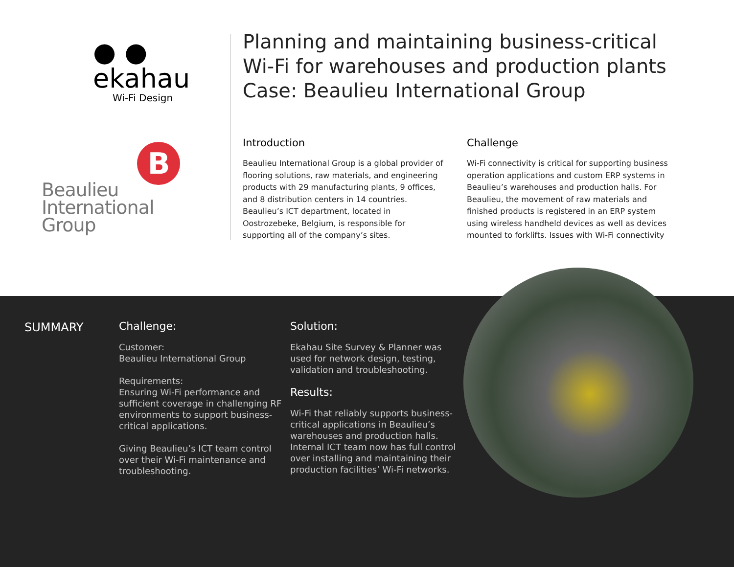● ● ekahau
Wi-Fi Design
B
Beaulieu
International
Group
Planning and maintaining business-critical
Wi-Fi for warehouses and production plants
Case: Beaulieu International Group
Introduction
Beaulieu International Group is a global provider of flooring solutions, raw materials, and engineering products with 29 manufacturing plants, 9 offices, and 8 distribution centers in 14 countries. Beaulieu’s ICT department, located in Oostrozebeke, Belgium, is responsible for supporting all of the company’s sites.
Challenge
Wi-Fi connectivity is critical for supporting business operation applications and custom ERP systems in Beaulieu’s warehouses and production halls. For Beaulieu, the movement of raw materials and finished products is registered in an ERP system using wireless handheld devices as well as devices mounted to forklifts. Issues with Wi-Fi connectivity
SUMMARY
Challenge:
Customer:
Beaulieu International Group
Requirements:
Ensuring Wi-Fi performance and sufficient coverage in challenging RF environments to support business-critical applications.
Giving Beaulieu’s ICT team control over their Wi-Fi maintenance and troubleshooting.
Solution:
Ekahau Site Survey & Planner was used for network design, testing, validation and troubleshooting.
Results:
Wi-Fi that reliably supports business-critical applications in Beaulieu’s warehouses and production halls. Internal ICT team now has full control over installing and maintaining their production facilities’ Wi-Fi networks.